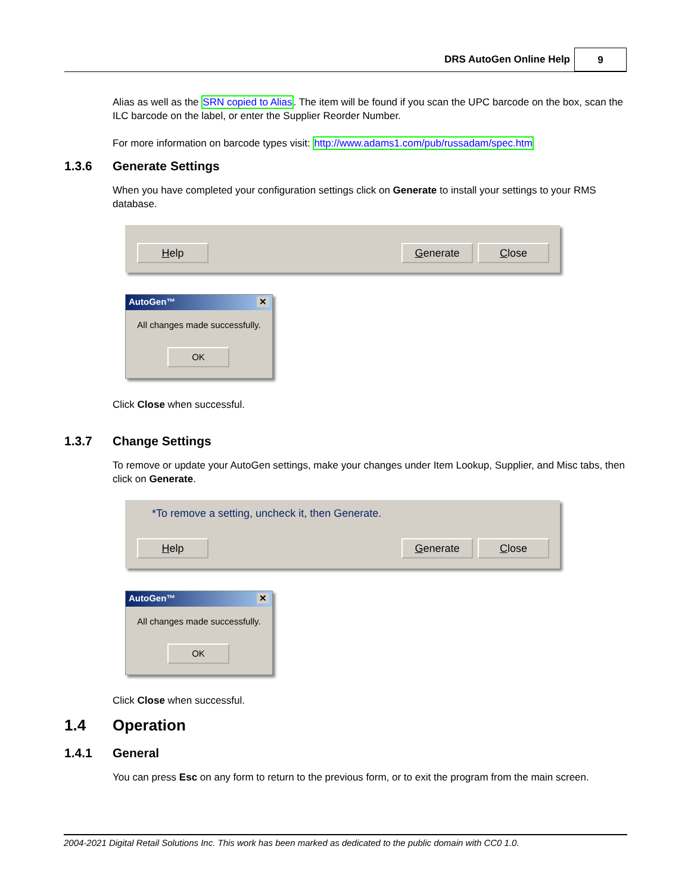DRS AutoGen Online Help 9
Alias as well as the SRN copied to Alias. The item will be found if you scan the UPC barcode on the box, scan the ILC barcode on the label, or enter the Supplier Reorder Number.
For more information on barcode types visit: http://www.adams1.com/pub/russadam/spec.htm
1.3.6 Generate Settings
When you have completed your configuration settings click on Generate to install your settings to your RMS database.
Help Generate Close
AutoGen™ ✕
All changes made successfully.
OK
Click Close when successful.
1.3.7 Change Settings
To remove or update your AutoGen settings, make your changes under Item Lookup, Supplier, and Misc tabs, then click on Generate.
*To remove a setting, uncheck it, then Generate.
Help Generate Close
AutoGen™ ✕
All changes made successfully.
OK
Click Close when successful.
1.4 Operation
1.4.1 General
You can press Esc on any form to return to the previous form, or to exit the program from the main screen.
2004-2021 Digital Retail Solutions Inc. This work has been marked as dedicated to the public domain with CC0 1.0.